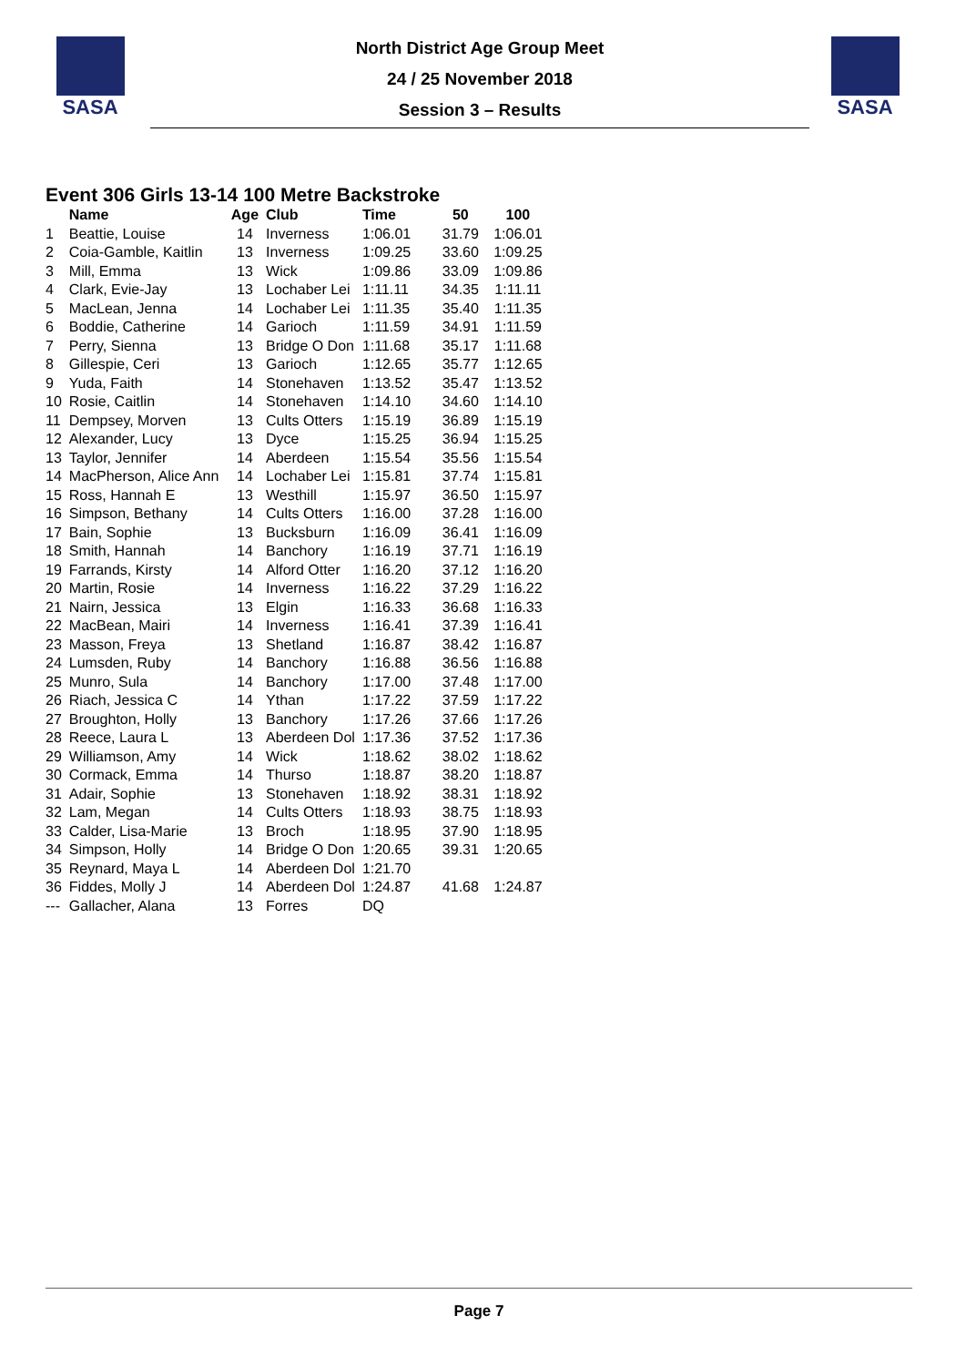SASA
North District Age Group Meet
24 / 25 November 2018
Session 3 – Results
SASA
Event 306 Girls 13-14 100 Metre Backstroke
| | Name | Age | Club | Time | 50 | 100 |
| --- | --- | --- | --- | --- | --- | --- |
| 1 | Beattie, Louise | 14 | Inverness | 1:06.01 | 31.79 | 1:06.01 |
| 2 | Coia-Gamble, Kaitlin | 13 | Inverness | 1:09.25 | 33.60 | 1:09.25 |
| 3 | Mill, Emma | 13 | Wick | 1:09.86 | 33.09 | 1:09.86 |
| 4 | Clark, Evie-Jay | 13 | Lochaber Lei | 1:11.11 | 34.35 | 1:11.11 |
| 5 | MacLean, Jenna | 14 | Lochaber Lei | 1:11.35 | 35.40 | 1:11.35 |
| 6 | Boddie, Catherine | 14 | Garioch | 1:11.59 | 34.91 | 1:11.59 |
| 7 | Perry, Sienna | 13 | Bridge O Don | 1:11.68 | 35.17 | 1:11.68 |
| 8 | Gillespie, Ceri | 13 | Garioch | 1:12.65 | 35.77 | 1:12.65 |
| 9 | Yuda, Faith | 14 | Stonehaven | 1:13.52 | 35.47 | 1:13.52 |
| 10 | Rosie, Caitlin | 14 | Stonehaven | 1:14.10 | 34.60 | 1:14.10 |
| 11 | Dempsey, Morven | 13 | Cults Otters | 1:15.19 | 36.89 | 1:15.19 |
| 12 | Alexander, Lucy | 13 | Dyce | 1:15.25 | 36.94 | 1:15.25 |
| 13 | Taylor, Jennifer | 14 | Aberdeen | 1:15.54 | 35.56 | 1:15.54 |
| 14 | MacPherson, Alice Ann | 14 | Lochaber Lei | 1:15.81 | 37.74 | 1:15.81 |
| 15 | Ross, Hannah E | 13 | Westhill | 1:15.97 | 36.50 | 1:15.97 |
| 16 | Simpson, Bethany | 14 | Cults Otters | 1:16.00 | 37.28 | 1:16.00 |
| 17 | Bain, Sophie | 13 | Bucksburn | 1:16.09 | 36.41 | 1:16.09 |
| 18 | Smith, Hannah | 14 | Banchory | 1:16.19 | 37.71 | 1:16.19 |
| 19 | Farrands, Kirsty | 14 | Alford Otter | 1:16.20 | 37.12 | 1:16.20 |
| 20 | Martin, Rosie | 14 | Inverness | 1:16.22 | 37.29 | 1:16.22 |
| 21 | Nairn, Jessica | 13 | Elgin | 1:16.33 | 36.68 | 1:16.33 |
| 22 | MacBean, Mairi | 14 | Inverness | 1:16.41 | 37.39 | 1:16.41 |
| 23 | Masson, Freya | 13 | Shetland | 1:16.87 | 38.42 | 1:16.87 |
| 24 | Lumsden, Ruby | 14 | Banchory | 1:16.88 | 36.56 | 1:16.88 |
| 25 | Munro, Sula | 14 | Banchory | 1:17.00 | 37.48 | 1:17.00 |
| 26 | Riach, Jessica C | 14 | Ythan | 1:17.22 | 37.59 | 1:17.22 |
| 27 | Broughton, Holly | 13 | Banchory | 1:17.26 | 37.66 | 1:17.26 |
| 28 | Reece, Laura L | 13 | Aberdeen Dol | 1:17.36 | 37.52 | 1:17.36 |
| 29 | Williamson, Amy | 14 | Wick | 1:18.62 | 38.02 | 1:18.62 |
| 30 | Cormack, Emma | 14 | Thurso | 1:18.87 | 38.20 | 1:18.87 |
| 31 | Adair, Sophie | 13 | Stonehaven | 1:18.92 | 38.31 | 1:18.92 |
| 32 | Lam, Megan | 14 | Cults Otters | 1:18.93 | 38.75 | 1:18.93 |
| 33 | Calder, Lisa-Marie | 13 | Broch | 1:18.95 | 37.90 | 1:18.95 |
| 34 | Simpson, Holly | 14 | Bridge O Don | 1:20.65 | 39.31 | 1:20.65 |
| 35 | Reynard, Maya L | 14 | Aberdeen Dol | 1:21.70 | | |
| 36 | Fiddes, Molly J | 14 | Aberdeen Dol | 1:24.87 | 41.68 | 1:24.87 |
| --- | Gallacher, Alana | 13 | Forres | DQ | | |
Page 7